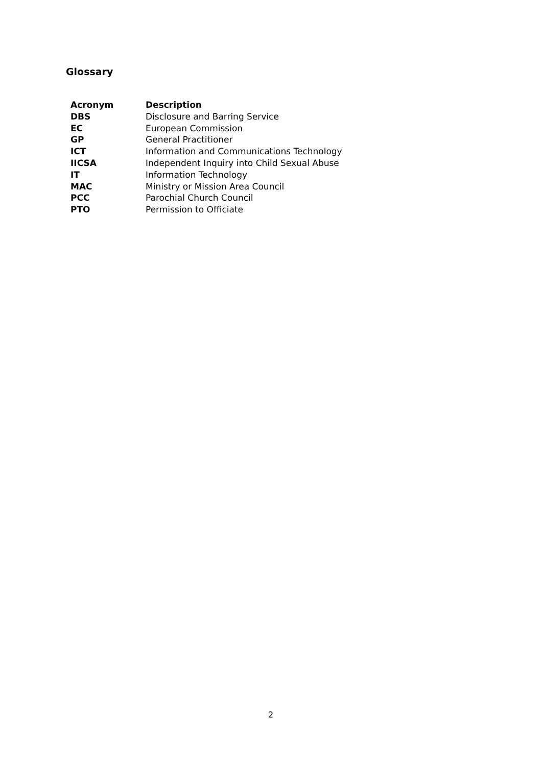Glossary
| Acronym | Description |
| --- | --- |
| DBS | Disclosure and Barring Service |
| EC | European Commission |
| GP | General Practitioner |
| ICT | Information and Communications Technology |
| IICSA | Independent Inquiry into Child Sexual Abuse |
| IT | Information Technology |
| MAC | Ministry or Mission Area Council |
| PCC | Parochial Church Council |
| PTO | Permission to Officiate |
2